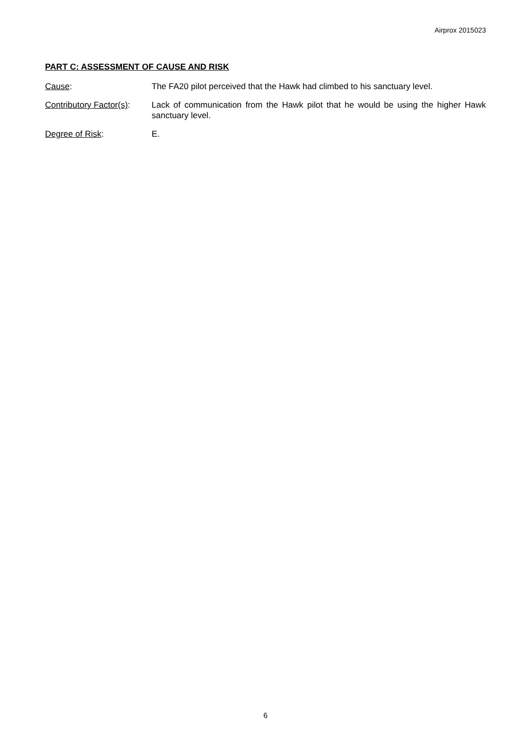Airprox 2015023
PART C: ASSESSMENT OF CAUSE AND RISK
Cause: The FA20 pilot perceived that the Hawk had climbed to his sanctuary level.
Contributory Factor(s):
Lack of communication from the Hawk pilot that he would be using the higher Hawk sanctuary level.
Degree of Risk: E.
6